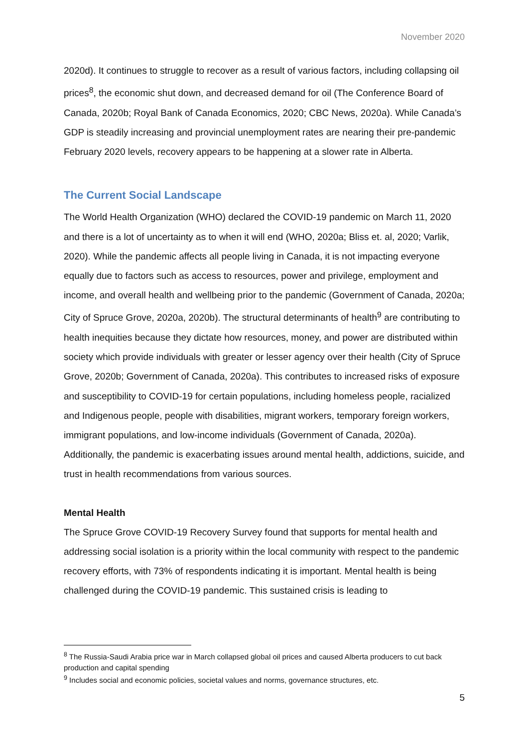November 2020
2020d). It continues to struggle to recover as a result of various factors, including collapsing oil prices<sup>8</sup>, the economic shut down, and decreased demand for oil (The Conference Board of Canada, 2020b; Royal Bank of Canada Economics, 2020; CBC News, 2020a). While Canada’s GDP is steadily increasing and provincial unemployment rates are nearing their pre-pandemic February 2020 levels, recovery appears to be happening at a slower rate in Alberta.
The Current Social Landscape
The World Health Organization (WHO) declared the COVID-19 pandemic on March 11, 2020 and there is a lot of uncertainty as to when it will end (WHO, 2020a; Bliss et. al, 2020; Varlik, 2020). While the pandemic affects all people living in Canada, it is not impacting everyone equally due to factors such as access to resources, power and privilege, employment and income, and overall health and wellbeing prior to the pandemic (Government of Canada, 2020a; City of Spruce Grove, 2020a, 2020b). The structural determinants of health<sup>9</sup> are contributing to health inequities because they dictate how resources, money, and power are distributed within society which provide individuals with greater or lesser agency over their health (City of Spruce Grove, 2020b; Government of Canada, 2020a). This contributes to increased risks of exposure and susceptibility to COVID-19 for certain populations, including homeless people, racialized and Indigenous people, people with disabilities, migrant workers, temporary foreign workers, immigrant populations, and low-income individuals (Government of Canada, 2020a). Additionally, the pandemic is exacerbating issues around mental health, addictions, suicide, and trust in health recommendations from various sources.
Mental Health
The Spruce Grove COVID-19 Recovery Survey found that supports for mental health and addressing social isolation is a priority within the local community with respect to the pandemic recovery efforts, with 73% of respondents indicating it is important. Mental health is being challenged during the COVID-19 pandemic. This sustained crisis is leading to
<sup>8</sup> The Russia-Saudi Arabia price war in March collapsed global oil prices and caused Alberta producers to cut back production and capital spending
<sup>9</sup> Includes social and economic policies, societal values and norms, governance structures, etc.
5